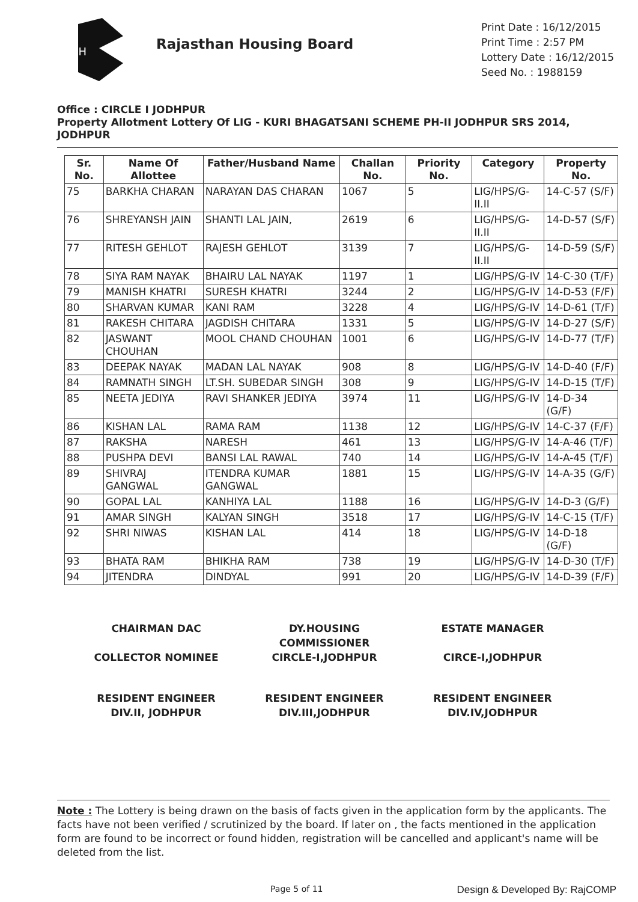RH
Rajasthan Housing Board
Print Date : 16/12/2015
Print Time : 2:57 PM
Lottery Date : 16/12/2015
Seed No. : 1988159
Office : CIRCLE I JODHPUR
Property Allotment Lottery Of LIG - KURI BHAGATSANI SCHEME PH-II JODHPUR SRS 2014, JODHPUR
| Sr. No. | Name Of Allottee | Father/Husband Name | Challan No. | Priority No. | Category | Property No. |
| --- | --- | --- | --- | --- | --- | --- |
| 75 | BARKHA CHARAN | NARAYAN DAS CHARAN | 1067 | 5 | LIG/HPS/G-II.II | 14-C-57 (S/F) |
| 76 | SHREYANSH JAIN | SHANTI LAL JAIN, | 2619 | 6 | LIG/HPS/G-II.II | 14-D-57 (S/F) |
| 77 | RITESH GEHLOT | RAJESH GEHLOT | 3139 | 7 | LIG/HPS/G-II.II | 14-D-59 (S/F) |
| 78 | SIYA RAM NAYAK | BHAIRU LAL NAYAK | 1197 | 1 | LIG/HPS/G-IV | 14-C-30 (T/F) |
| 79 | MANISH KHATRI | SURESH KHATRI | 3244 | 2 | LIG/HPS/G-IV | 14-D-53 (F/F) |
| 80 | SHARVAN KUMAR | KANI RAM | 3228 | 4 | LIG/HPS/G-IV | 14-D-61 (T/F) |
| 81 | RAKESH CHITARA | JAGDISH CHITARA | 1331 | 5 | LIG/HPS/G-IV | 14-D-27 (S/F) |
| 82 | JASWANT CHOUHAN | MOOL CHAND CHOUHAN | 1001 | 6 | LIG/HPS/G-IV | 14-D-77 (T/F) |
| 83 | DEEPAK NAYAK | MADAN LAL NAYAK | 908 | 8 | LIG/HPS/G-IV | 14-D-40 (F/F) |
| 84 | RAMNATH SINGH | LT.SH. SUBEDAR SINGH | 308 | 9 | LIG/HPS/G-IV | 14-D-15 (T/F) |
| 85 | NEETA JEDIYA | RAVI SHANKER JEDIYA | 3974 | 11 | LIG/HPS/G-IV | 14-D-34 (G/F) |
| 86 | KISHAN LAL | RAMA RAM | 1138 | 12 | LIG/HPS/G-IV | 14-C-37 (F/F) |
| 87 | RAKSHA | NARESH | 461 | 13 | LIG/HPS/G-IV | 14-A-46 (T/F) |
| 88 | PUSHPA DEVI | BANSI LAL RAWAL | 740 | 14 | LIG/HPS/G-IV | 14-A-45 (T/F) |
| 89 | SHIVRAJ GANGWAL | ITENDRA KUMAR GANGWAL | 1881 | 15 | LIG/HPS/G-IV | 14-A-35 (G/F) |
| 90 | GOPAL LAL | KANHIYA LAL | 1188 | 16 | LIG/HPS/G-IV | 14-D-3 (G/F) |
| 91 | AMAR SINGH | KALYAN SINGH | 3518 | 17 | LIG/HPS/G-IV | 14-C-15 (T/F) |
| 92 | SHRI NIWAS | KISHAN LAL | 414 | 18 | LIG/HPS/G-IV | 14-D-18 (G/F) |
| 93 | BHATA RAM | BHIKHA RAM | 738 | 19 | LIG/HPS/G-IV | 14-D-30 (T/F) |
| 94 | JITENDRA | DINDYAL | 991 | 20 | LIG/HPS/G-IV | 14-D-39 (F/F) |
CHAIRMAN DAC
COLLECTOR NOMINEE
DY.HOUSING COMMISSIONER
CIRCLE-I,JODHPUR
ESTATE MANAGER
CIRCE-I,JODHPUR
RESIDENT ENGINEER
DIV.II, JODHPUR
RESIDENT ENGINEER
DIV.III,JODHPUR
RESIDENT ENGINEER
DIV.IV,JODHPUR
Note : The Lottery is being drawn on the basis of facts given in the application form by the applicants. The facts have not been verified / scrutinized by the board. If later on , the facts mentioned in the application form are found to be incorrect or found hidden, registration will be cancelled and applicant's name will be deleted from the list.
Page 5 of 11 Design & Developed By: RajCOMP